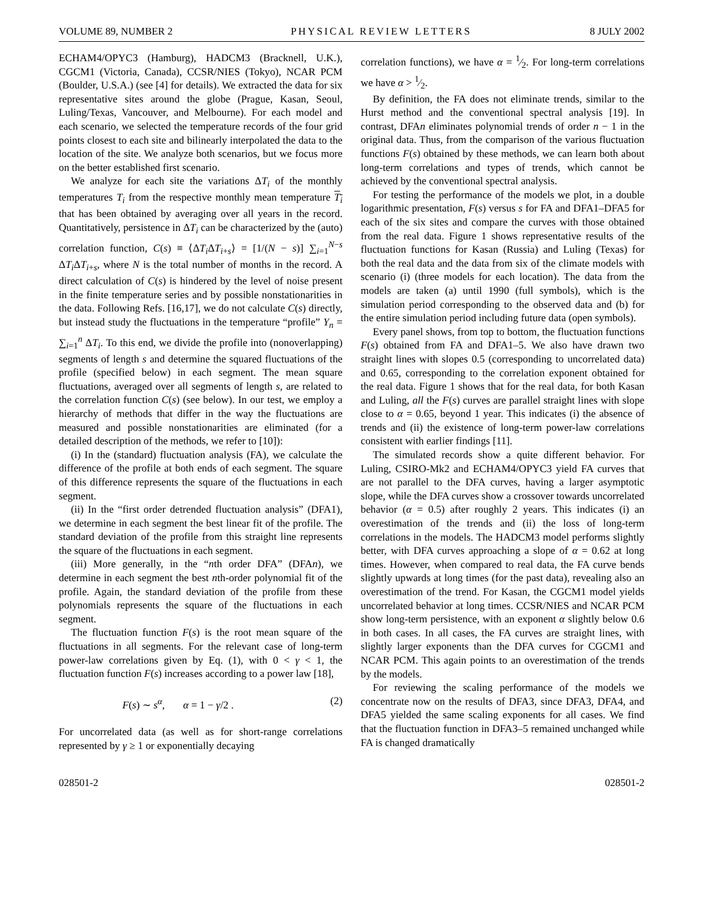VOLUME 89, NUMBER 2 PHYSICAL REVIEW LETTERS 8 JULY 2002
ECHAM4/OPYC3 (Hamburg), HADCM3 (Bracknell, U.K.), CGCM1 (Victoria, Canada), CCSR/NIES (Tokyo), NCAR PCM (Boulder, U.S.A.) (see [4] for details). We extracted the data for six representative sites around the globe (Prague, Kasan, Seoul, Luling/Texas, Vancouver, and Melbourne). For each model and each scenario, we selected the temperature records of the four grid points closest to each site and bilinearly interpolated the data to the location of the site. We analyze both scenarios, but we focus more on the better established first scenario.
We analyze for each site the variations ΔT<sub>i</sub> of the monthly temperatures T<sub>i</sub> from the respective monthly mean temperature T<sub>i</sub> that has been obtained by averaging over all years in the record. Quantitatively, persistence in ΔT<sub>i</sub> can be characterized by the (auto) correlation function, C(s) ≡ ⟨ΔT<sub>i</sub> ΔT<sub>i+s</sub>⟩ = [1/(N − s)] ∑<sub>i=1</sub><sup>N−s</sup> ΔT<sub>i</sub> ΔT<sub>i+s</sub>, where N is the total number of months in the record. A direct calculation of C(s) is hindered by the level of noise present in the finite temperature series and by possible nonstationarities in the data. Following Refs. [16,17], we do not calculate C(s) directly, but instead study the fluctuations in the temperature “profile” Y<sub>n</sub> = ∑<sub>i=1</sub><sup>n</sup> ΔT<sub>i</sub>. To this end, we divide the profile into (nonoverlapping) segments of length s and determine the squared fluctuations of the profile (specified below) in each segment. The mean square fluctuations, averaged over all segments of length s, are related to the correlation function C(s) (see below). In our test, we employ a hierarchy of methods that differ in the way the fluctuations are measured and possible nonstationarities are eliminated (for a detailed description of the methods, we refer to [10]):
(i) In the (standard) fluctuation analysis (FA), we calculate the difference of the profile at both ends of each segment. The square of this difference represents the square of the fluctuations in each segment.
(ii) In the “first order detrended fluctuation analysis” (DFA1), we determine in each segment the best linear fit of the profile. The standard deviation of the profile from this straight line represents the square of the fluctuations in each segment.
(iii) More generally, in the “nth order DFA” (DFAn), we determine in each segment the best nth-order polynomial fit of the profile. Again, the standard deviation of the profile from these polynomials represents the square of the fluctuations in each segment.
The fluctuation function F(s) is the root mean square of the fluctuations in all segments. For the relevant case of long-term power-law correlations given by Eq. (1), with 0 < γ < 1, the fluctuation function F(s) increases according to a power law [18],
F(s) ∼ s<sup>α</sup>, α = 1 − γ/2 . (2)
For uncorrelated data (as well as for short-range correlations represented by γ ≥ 1 or exponentially decaying
correlation functions), we have α = 1⁄2. For long-term correlations we have α > 1⁄2.
By definition, the FA does not eliminate trends, similar to the Hurst method and the conventional spectral analysis [19]. In contrast, DFAn eliminates polynomial trends of order n − 1 in the original data. Thus, from the comparison of the various fluctuation functions F(s) obtained by these methods, we can learn both about long-term correlations and types of trends, which cannot be achieved by the conventional spectral analysis.
For testing the performance of the models we plot, in a double logarithmic presentation, F(s) versus s for FA and DFA1–DFA5 for each of the six sites and compare the curves with those obtained from the real data. Figure 1 shows representative results of the fluctuation functions for Kasan (Russia) and Luling (Texas) for both the real data and the data from six of the climate models with scenario (i) (three models for each location). The data from the models are taken (a) until 1990 (full symbols), which is the simulation period corresponding to the observed data and (b) for the entire simulation period including future data (open symbols).
Every panel shows, from top to bottom, the fluctuation functions F(s) obtained from FA and DFA1–5. We also have drawn two straight lines with slopes 0.5 (corresponding to uncorrelated data) and 0.65, corresponding to the correlation exponent obtained for the real data. Figure 1 shows that for the real data, for both Kasan and Luling, all the F(s) curves are parallel straight lines with slope close to α = 0.65, beyond 1 year. This indicates (i) the absence of trends and (ii) the existence of long-term power-law correlations consistent with earlier findings [11].
The simulated records show a quite different behavior. For Luling, CSIRO-Mk2 and ECHAM4/OPYC3 yield FA curves that are not parallel to the DFA curves, having a larger asymptotic slope, while the DFA curves show a crossover towards uncorrelated behavior (α = 0.5) after roughly 2 years. This indicates (i) an overestimation of the trends and (ii) the loss of long-term correlations in the models. The HADCM3 model performs slightly better, with DFA curves approaching a slope of α = 0.62 at long times. However, when compared to real data, the FA curve bends slightly upwards at long times (for the past data), revealing also an overestimation of the trend. For Kasan, the CGCM1 model yields uncorrelated behavior at long times. CCSR/NIES and NCAR PCM show long-term persistence, with an exponent α slightly below 0.6 in both cases. In all cases, the FA curves are straight lines, with slightly larger exponents than the DFA curves for CGCM1 and NCAR PCM. This again points to an overestimation of the trends by the models.
For reviewing the scaling performance of the models we concentrate now on the results of DFA3, since DFA3, DFA4, and DFA5 yielded the same scaling exponents for all cases. We find that the fluctuation function in DFA3–5 remained unchanged while FA is changed dramatically
028501-2 028501-2